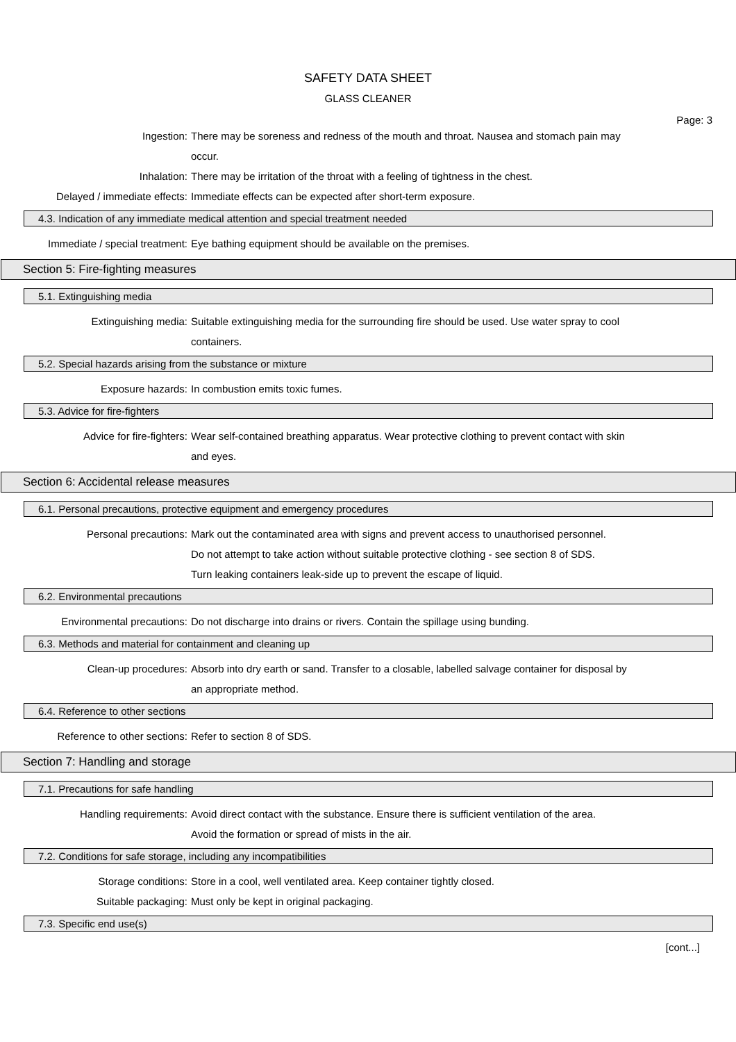SAFETY DATA SHEET
GLASS CLEANER
Page: 3
Ingestion: There may be soreness and redness of the mouth and throat. Nausea and stomach pain may occur.
Inhalation: There may be irritation of the throat with a feeling of tightness in the chest.
Delayed / immediate effects: Immediate effects can be expected after short-term exposure.
4.3. Indication of any immediate medical attention and special treatment needed
Immediate / special treatment: Eye bathing equipment should be available on the premises.
Section 5: Fire-fighting measures
5.1. Extinguishing media
Extinguishing media: Suitable extinguishing media for the surrounding fire should be used. Use water spray to cool containers.
5.2. Special hazards arising from the substance or mixture
Exposure hazards: In combustion emits toxic fumes.
5.3. Advice for fire-fighters
Advice for fire-fighters: Wear self-contained breathing apparatus. Wear protective clothing to prevent contact with skin and eyes.
Section 6: Accidental release measures
6.1. Personal precautions, protective equipment and emergency procedures
Personal precautions: Mark out the contaminated area with signs and prevent access to unauthorised personnel.
Do not attempt to take action without suitable protective clothing - see section 8 of SDS.
Turn leaking containers leak-side up to prevent the escape of liquid.
6.2. Environmental precautions
Environmental precautions: Do not discharge into drains or rivers. Contain the spillage using bunding.
6.3. Methods and material for containment and cleaning up
Clean-up procedures: Absorb into dry earth or sand. Transfer to a closable, labelled salvage container for disposal by an appropriate method.
6.4. Reference to other sections
Reference to other sections: Refer to section 8 of SDS.
Section 7: Handling and storage
7.1. Precautions for safe handling
Handling requirements: Avoid direct contact with the substance. Ensure there is sufficient ventilation of the area.
Avoid the formation or spread of mists in the air.
7.2. Conditions for safe storage, including any incompatibilities
Storage conditions: Store in a cool, well ventilated area. Keep container tightly closed.
Suitable packaging: Must only be kept in original packaging.
7.3. Specific end use(s)
[cont...]